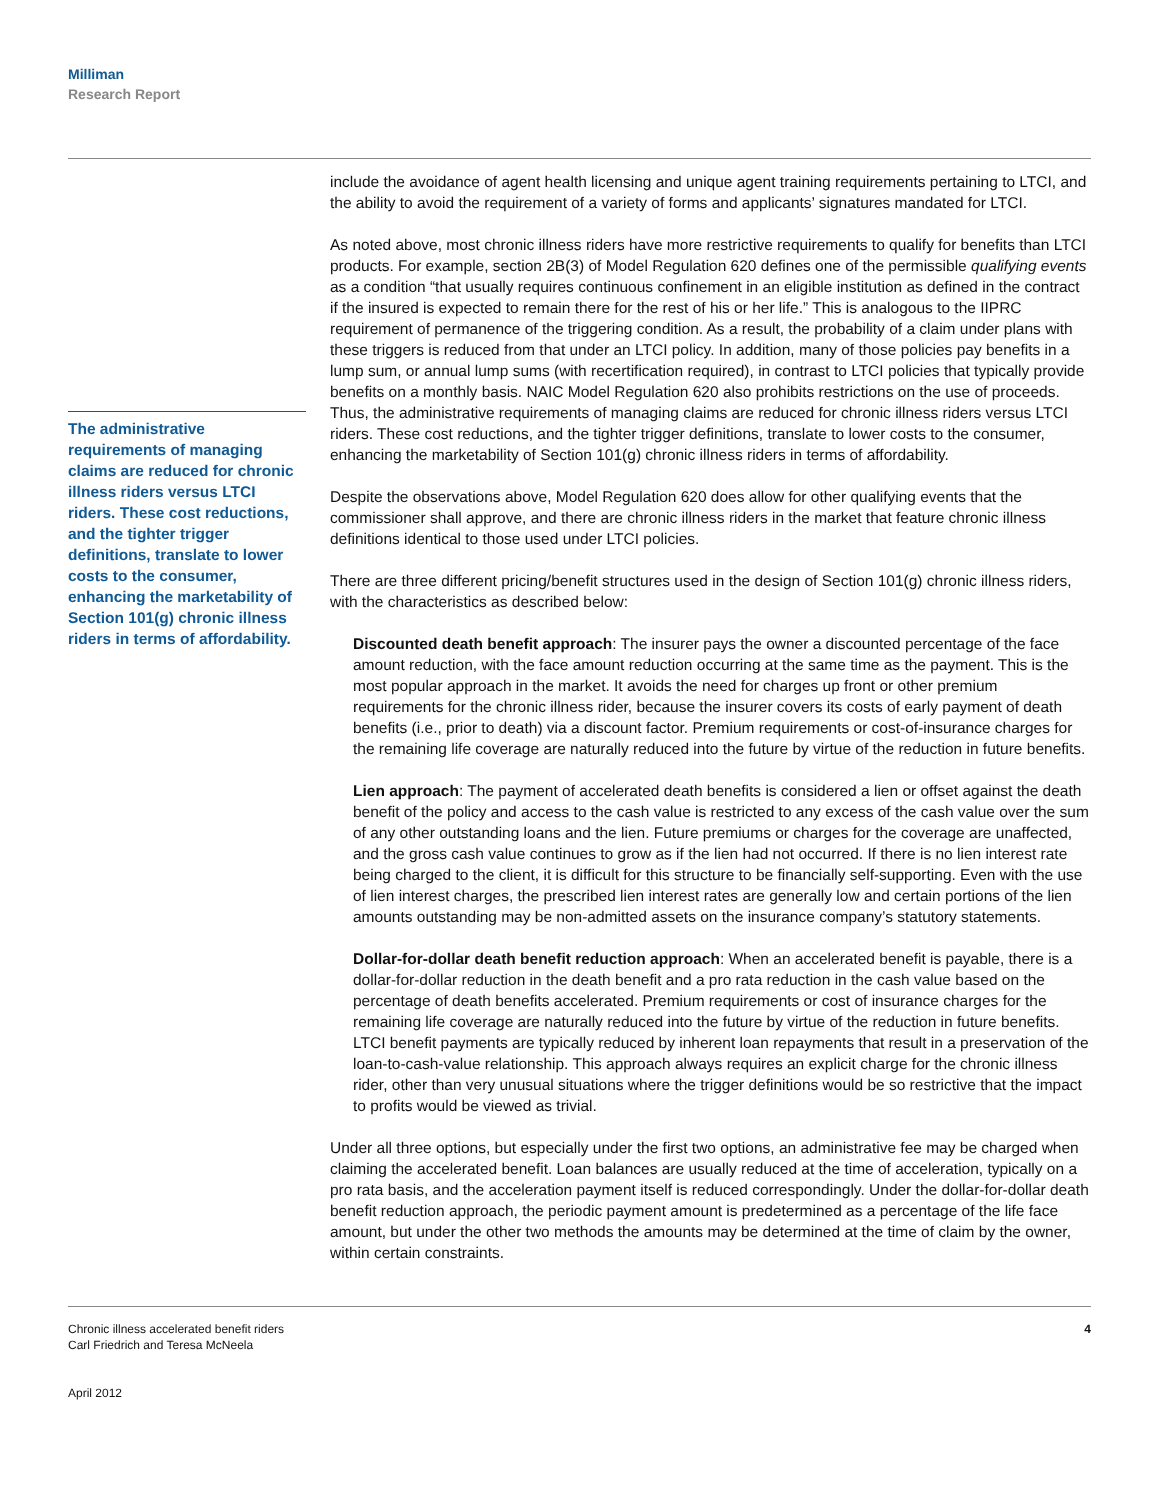Milliman
Research Report
The administrative requirements of managing claims are reduced for chronic illness riders versus LTCI riders. These cost reductions, and the tighter trigger definitions, translate to lower costs to the consumer, enhancing the marketability of Section 101(g) chronic illness riders in terms of affordability.
include the avoidance of agent health licensing and unique agent training requirements pertaining to LTCI, and the ability to avoid the requirement of a variety of forms and applicants’ signatures mandated for LTCI.
As noted above, most chronic illness riders have more restrictive requirements to qualify for benefits than LTCI products. For example, section 2B(3) of Model Regulation 620 defines one of the permissible qualifying events as a condition “that usually requires continuous confinement in an eligible institution as defined in the contract if the insured is expected to remain there for the rest of his or her life.” This is analogous to the IIPRC requirement of permanence of the triggering condition. As a result, the probability of a claim under plans with these triggers is reduced from that under an LTCI policy. In addition, many of those policies pay benefits in a lump sum, or annual lump sums (with recertification required), in contrast to LTCI policies that typically provide benefits on a monthly basis. NAIC Model Regulation 620 also prohibits restrictions on the use of proceeds. Thus, the administrative requirements of managing claims are reduced for chronic illness riders versus LTCI riders. These cost reductions, and the tighter trigger definitions, translate to lower costs to the consumer, enhancing the marketability of Section 101(g) chronic illness riders in terms of affordability.
Despite the observations above, Model Regulation 620 does allow for other qualifying events that the commissioner shall approve, and there are chronic illness riders in the market that feature chronic illness definitions identical to those used under LTCI policies.
There are three different pricing/benefit structures used in the design of Section 101(g) chronic illness riders, with the characteristics as described below:
Discounted death benefit approach: The insurer pays the owner a discounted percentage of the face amount reduction, with the face amount reduction occurring at the same time as the payment. This is the most popular approach in the market. It avoids the need for charges up front or other premium requirements for the chronic illness rider, because the insurer covers its costs of early payment of death benefits (i.e., prior to death) via a discount factor. Premium requirements or cost-of-insurance charges for the remaining life coverage are naturally reduced into the future by virtue of the reduction in future benefits.
Lien approach: The payment of accelerated death benefits is considered a lien or offset against the death benefit of the policy and access to the cash value is restricted to any excess of the cash value over the sum of any other outstanding loans and the lien. Future premiums or charges for the coverage are unaffected, and the gross cash value continues to grow as if the lien had not occurred. If there is no lien interest rate being charged to the client, it is difficult for this structure to be financially self-supporting. Even with the use of lien interest charges, the prescribed lien interest rates are generally low and certain portions of the lien amounts outstanding may be non-admitted assets on the insurance company’s statutory statements.
Dollar-for-dollar death benefit reduction approach: When an accelerated benefit is payable, there is a dollar-for-dollar reduction in the death benefit and a pro rata reduction in the cash value based on the percentage of death benefits accelerated. Premium requirements or cost of insurance charges for the remaining life coverage are naturally reduced into the future by virtue of the reduction in future benefits. LTCI benefit payments are typically reduced by inherent loan repayments that result in a preservation of the loan-to-cash-value relationship. This approach always requires an explicit charge for the chronic illness rider, other than very unusual situations where the trigger definitions would be so restrictive that the impact to profits would be viewed as trivial.
Under all three options, but especially under the first two options, an administrative fee may be charged when claiming the accelerated benefit. Loan balances are usually reduced at the time of acceleration, typically on a pro rata basis, and the acceleration payment itself is reduced correspondingly. Under the dollar-for-dollar death benefit reduction approach, the periodic payment amount is predetermined as a percentage of the life face amount, but under the other two methods the amounts may be determined at the time of claim by the owner, within certain constraints.
Chronic illness accelerated benefit riders
Carl Friedrich and Teresa McNeela
April 2012
4